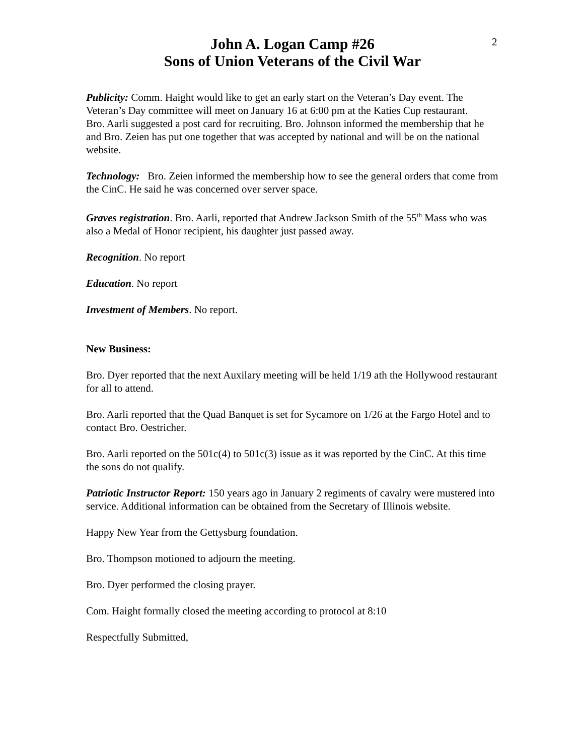2
John A. Logan Camp #26
Sons of Union Veterans of the Civil War
Publicity: Comm. Haight would like to get an early start on the Veteran’s Day event. The Veteran’s Day committee will meet on January 16 at 6:00 pm at the Katies Cup restaurant.
Bro. Aarli suggested a post card for recruiting. Bro. Johnson informed the membership that he and Bro. Zeien has put one together that was accepted by national and will be on the national website.
Technology: Bro. Zeien informed the membership how to see the general orders that come from the CinC. He said he was concerned over server space.
Graves registration. Bro. Aarli, reported that Andrew Jackson Smith of the 55<sup>th</sup> Mass who was also a Medal of Honor recipient, his daughter just passed away.
Recognition. No report
Education. No report
Investment of Members. No report.
New Business:
Bro. Dyer reported that the next Auxilary meeting will be held 1/19 ath the Hollywood restaurant for all to attend.
Bro. Aarli reported that the Quad Banquet is set for Sycamore on 1/26 at the Fargo Hotel and to contact Bro. Oestricher.
Bro. Aarli reported on the 501c(4) to 501c(3) issue as it was reported by the CinC. At this time the sons do not qualify.
Patriotic Instructor Report: 150 years ago in January 2 regiments of cavalry were mustered into service. Additional information can be obtained from the Secretary of Illinois website.
Happy New Year from the Gettysburg foundation.
Bro. Thompson motioned to adjourn the meeting.
Bro. Dyer performed the closing prayer.
Com. Haight formally closed the meeting according to protocol at 8:10
Respectfully Submitted,